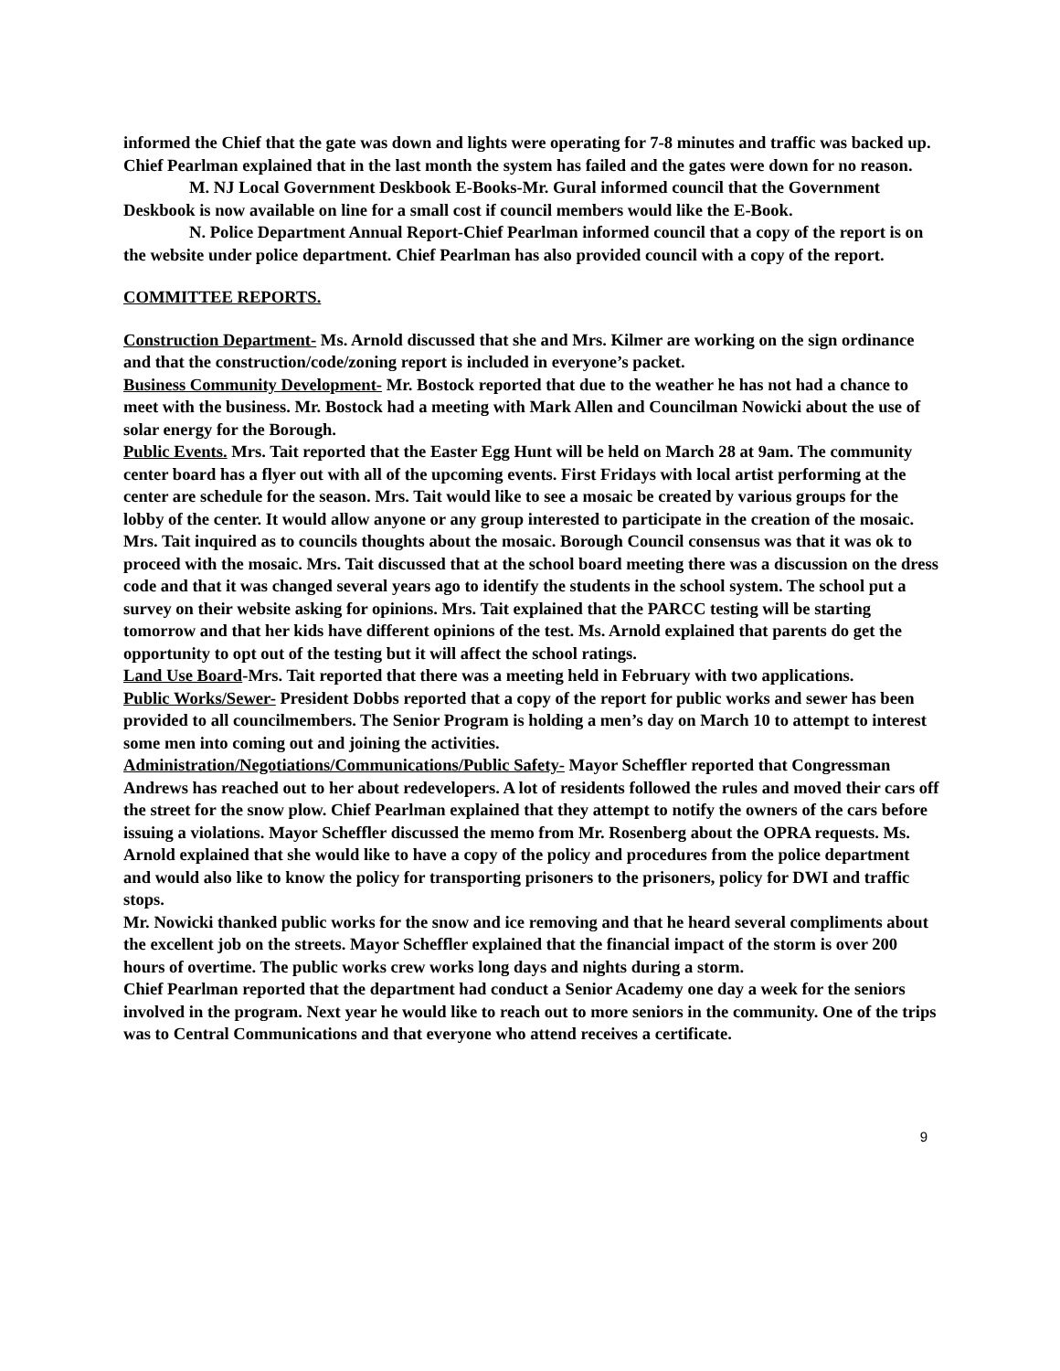informed the Chief that the gate was down and lights were operating for 7-8 minutes and traffic was backed up. Chief Pearlman explained that in the last month the system has failed and the gates were down for no reason.
M. NJ Local Government Deskbook E-Books-Mr. Gural informed council that the Government Deskbook is now available on line for a small cost if council members would like the E-Book.
N. Police Department Annual Report-Chief Pearlman informed council that a copy of the report is on the website under police department. Chief Pearlman has also provided council with a copy of the report.
COMMITTEE REPORTS.
Construction Department- Ms. Arnold discussed that she and Mrs. Kilmer are working on the sign ordinance and that the construction/code/zoning report is included in everyone’s packet.
Business Community Development- Mr. Bostock reported that due to the weather he has not had a chance to meet with the business. Mr. Bostock had a meeting with Mark Allen and Councilman Nowicki about the use of solar energy for the Borough.
Public Events. Mrs. Tait reported that the Easter Egg Hunt will be held on March 28 at 9am. The community center board has a flyer out with all of the upcoming events. First Fridays with local artist performing at the center are schedule for the season. Mrs. Tait would like to see a mosaic be created by various groups for the lobby of the center. It would allow anyone or any group interested to participate in the creation of the mosaic. Mrs. Tait inquired as to councils thoughts about the mosaic. Borough Council consensus was that it was ok to proceed with the mosaic. Mrs. Tait discussed that at the school board meeting there was a discussion on the dress code and that it was changed several years ago to identify the students in the school system. The school put a survey on their website asking for opinions. Mrs. Tait explained that the PARCC testing will be starting tomorrow and that her kids have different opinions of the test. Ms. Arnold explained that parents do get the opportunity to opt out of the testing but it will affect the school ratings.
Land Use Board-Mrs. Tait reported that there was a meeting held in February with two applications.
Public Works/Sewer- President Dobbs reported that a copy of the report for public works and sewer has been provided to all councilmembers. The Senior Program is holding a men’s day on March 10 to attempt to interest some men into coming out and joining the activities.
Administration/Negotiations/Communications/Public Safety- Mayor Scheffler reported that Congressman Andrews has reached out to her about redevelopers. A lot of residents followed the rules and moved their cars off the street for the snow plow. Chief Pearlman explained that they attempt to notify the owners of the cars before issuing a violations. Mayor Scheffler discussed the memo from Mr. Rosenberg about the OPRA requests. Ms. Arnold explained that she would like to have a copy of the policy and procedures from the police department and would also like to know the policy for transporting prisoners to the prisoners, policy for DWI and traffic stops.
Mr. Nowicki thanked public works for the snow and ice removing and that he heard several compliments about the excellent job on the streets. Mayor Scheffler explained that the financial impact of the storm is over 200 hours of overtime. The public works crew works long days and nights during a storm.
Chief Pearlman reported that the department had conduct a Senior Academy one day a week for the seniors involved in the program. Next year he would like to reach out to more seniors in the community. One of the trips was to Central Communications and that everyone who attend receives a certificate.
9